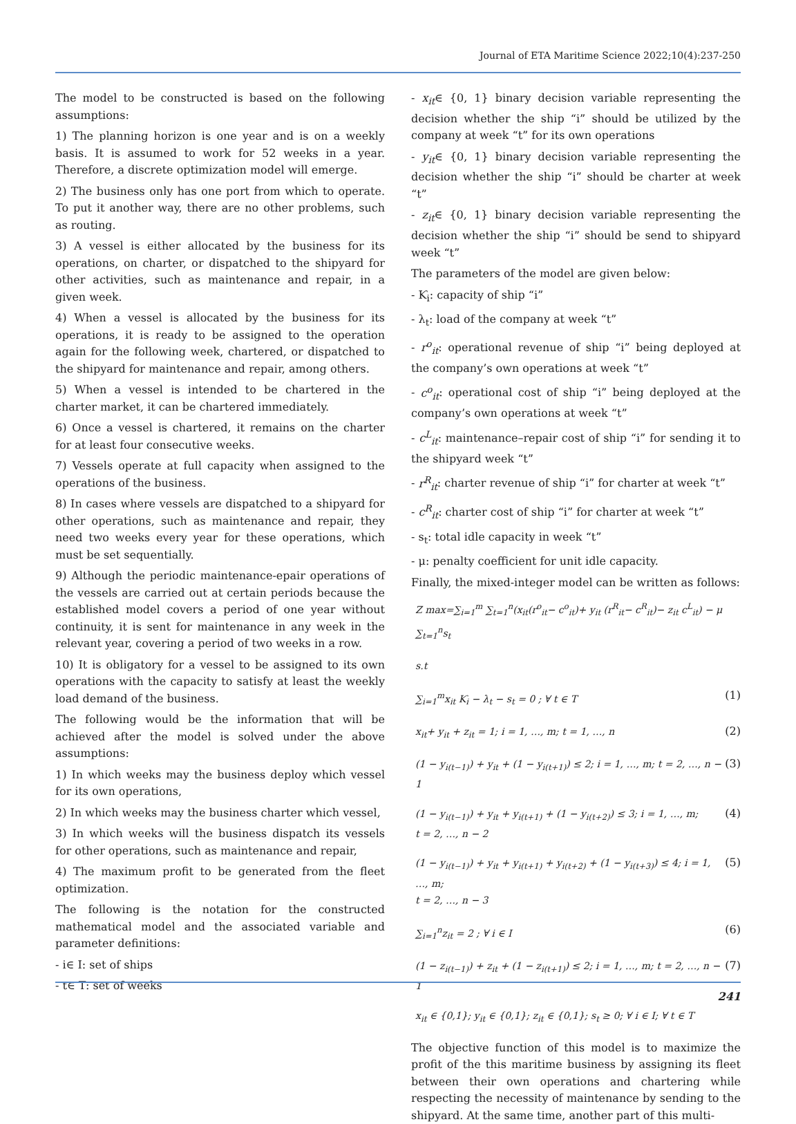Journal of ETA Maritime Science 2022;10(4):237-250
The model to be constructed is based on the following assumptions:
1) The planning horizon is one year and is on a weekly basis. It is assumed to work for 52 weeks in a year. Therefore, a discrete optimization model will emerge.
2) The business only has one port from which to operate. To put it another way, there are no other problems, such as routing.
3) A vessel is either allocated by the business for its operations, on charter, or dispatched to the shipyard for other activities, such as maintenance and repair, in a given week.
4) When a vessel is allocated by the business for its operations, it is ready to be assigned to the operation again for the following week, chartered, or dispatched to the shipyard for maintenance and repair, among others.
5) When a vessel is intended to be chartered in the charter market, it can be chartered immediately.
6) Once a vessel is chartered, it remains on the charter for at least four consecutive weeks.
7) Vessels operate at full capacity when assigned to the operations of the business.
8) In cases where vessels are dispatched to a shipyard for other operations, such as maintenance and repair, they need two weeks every year for these operations, which must be set sequentially.
9) Although the periodic maintenance-epair operations of the vessels are carried out at certain periods because the established model covers a period of one year without continuity, it is sent for maintenance in any week in the relevant year, covering a period of two weeks in a row.
10) It is obligatory for a vessel to be assigned to its own operations with the capacity to satisfy at least the weekly load demand of the business.
The following would be the information that will be achieved after the model is solved under the above assumptions:
1) In which weeks may the business deploy which vessel for its own operations,
2) In which weeks may the business charter which vessel,
3) In which weeks will the business dispatch its vessels for other operations, such as maintenance and repair,
4) The maximum profit to be generated from the fleet optimization.
The following is the notation for the constructed mathematical model and the associated variable and parameter definitions:
- i∈ I: set of ships
- t∈ T: set of weeks
- x<sub>it</sub>∈ {0, 1} binary decision variable representing the decision whether the ship “i” should be utilized by the company at week “t” for its own operations
- y<sub>it</sub>∈ {0, 1} binary decision variable representing the decision whether the ship “i” should be charter at week “t”
- z<sub>it</sub>∈ {0, 1} binary decision variable representing the decision whether the ship “i” should be send to shipyard week “t”
The parameters of the model are given below:
- Ƙ<sub>i</sub>: capacity of ship “i”
- λ<sub>t</sub>: load of the company at week “t”
- r<sup>o</sup><sub>it</sub>: operational revenue of ship “i” being deployed at the company’s own operations at week “t”
- c<sup>o</sup><sub>it</sub>: operational cost of ship “i” being deployed at the company’s own operations at week “t”
- c<sup>L</sup><sub>it</sub>: maintenance–repair cost of ship “i” for sending it to the shipyard week “t”
- r<sup>R</sup><sub>it</sub>: charter revenue of ship “i” for charter at week “t”
- c<sup>R</sup><sub>it</sub>: charter cost of ship “i” for charter at week “t”
- s<sub>t</sub>: total idle capacity in week “t”
- μ: penalty coefficient for unit idle capacity.
Finally, the mixed-integer model can be written as follows:
Z max=∑<sub>i=1</sub><sup>m</sup> ∑<sub>t=1</sub><sup>n</sup>(x<sub>it</sub>(r<sup>o</sup><sub>it</sub>− c<sup>o</sup><sub>it</sub>)+ y<sub>it</sub> (r<sup>R</sup><sub>it</sub>− c<sup>R</sup><sub>it</sub>)− z<sub>it</sub> c<sup>L</sup><sub>it</sub>) − μ ∑<sub>t=1</sub><sup>n</sup>s<sub>t</sub>
s.t
∑<sub>i=1</sub><sup>m</sup>x<sub>it</sub> Ƙ<sub>i</sub> − λ<sub>t</sub> − s<sub>t</sub> = 0 ; ∀ t ∈ T (1)
x<sub>it</sub>+ y<sub>it</sub> + z<sub>it</sub> = 1; i = 1, …, m; t = 1, …, n (2)
(1 − y<sub>i(t−1)</sub>) + y<sub>it</sub> + (1 − y<sub>i(t+1)</sub>) ≤ 2; i = 1, …, m; t = 2, …, n − 1 (3)
(1 − y<sub>i(t−1)</sub>) + y<sub>it</sub> + y<sub>i(t+1)</sub> + (1 − y<sub>i(t+2)</sub>) ≤ 3; i = 1, …, m;
t = 2, …, n − 2 (4)
(1 − y<sub>i(t−1)</sub>) + y<sub>it</sub> + y<sub>i(t+1)</sub> + y<sub>i(t+2)</sub> + (1 − y<sub>i(t+3)</sub>) ≤ 4; i = 1, …, m;
t = 2, …, n − 3 (5)
∑<sub>i=1</sub><sup>n</sup>z<sub>it</sub> = 2 ; ∀ i ∈ I (6)
(1 − z<sub>i(t−1)</sub>) + z<sub>it</sub> + (1 − z<sub>i(t+1)</sub>) ≤ 2; i = 1, …, m; t = 2, …, n − 1 (7)
x<sub>it</sub> ∈ {0,1}; y<sub>it</sub> ∈ {0,1}; z<sub>it</sub> ∈ {0,1}; s<sub>t</sub> ≥ 0; ∀ i ∈ I; ∀ t ∈ T
The objective function of this model is to maximize the profit of the this maritime business by assigning its fleet between their own operations and chartering while respecting the necessity of maintenance by sending to the shipyard. At the same time, another part of this multi-
241